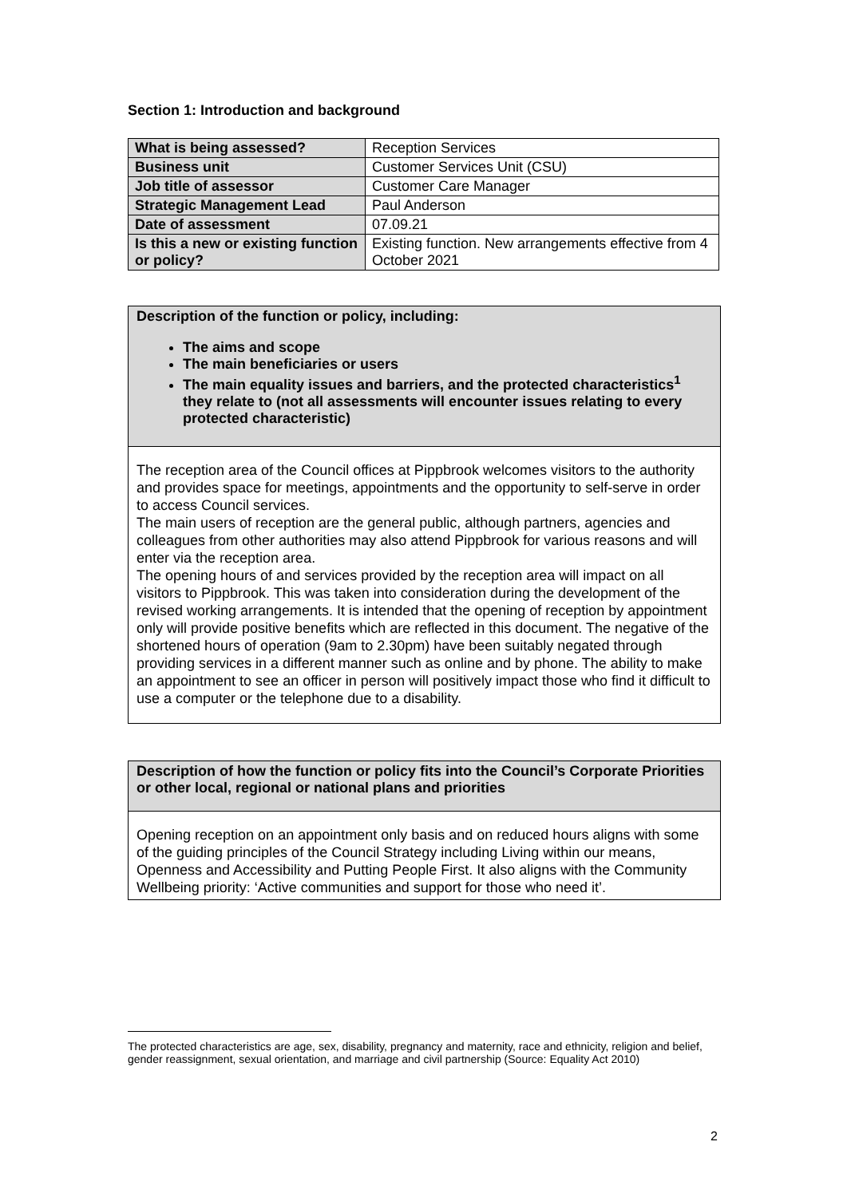Section 1: Introduction and background
| What is being assessed? | Reception Services |
| Business unit | Customer Services Unit (CSU) |
| Job title of assessor | Customer Care Manager |
| Strategic Management Lead | Paul Anderson |
| Date of assessment | 07.09.21 |
| Is this a new or existing function or policy? | Existing function. New arrangements effective from 4 October 2021 |
Description of the function or policy, including:
The aims and scope
The main beneficiaries or users
The main equality issues and barriers, and the protected characteristics<sup>1</sup> they relate to (not all assessments will encounter issues relating to every protected characteristic)
The reception area of the Council offices at Pippbrook welcomes visitors to the authority and provides space for meetings, appointments and the opportunity to self-serve in order to access Council services.
The main users of reception are the general public, although partners, agencies and colleagues from other authorities may also attend Pippbrook for various reasons and will enter via the reception area.
The opening hours of and services provided by the reception area will impact on all visitors to Pippbrook. This was taken into consideration during the development of the revised working arrangements. It is intended that the opening of reception by appointment only will provide positive benefits which are reflected in this document. The negative of the shortened hours of operation (9am to 2.30pm) have been suitably negated through providing services in a different manner such as online and by phone. The ability to make an appointment to see an officer in person will positively impact those who find it difficult to use a computer or the telephone due to a disability.
Description of how the function or policy fits into the Council’s Corporate Priorities or other local, regional or national plans and priorities
Opening reception on an appointment only basis and on reduced hours aligns with some of the guiding principles of the Council Strategy including Living within our means, Openness and Accessibility and Putting People First. It also aligns with the Community Wellbeing priority: ‘Active communities and support for those who need it’.
The protected characteristics are age, sex, disability, pregnancy and maternity, race and ethnicity, religion and belief, gender reassignment, sexual orientation, and marriage and civil partnership (Source: Equality Act 2010)
2